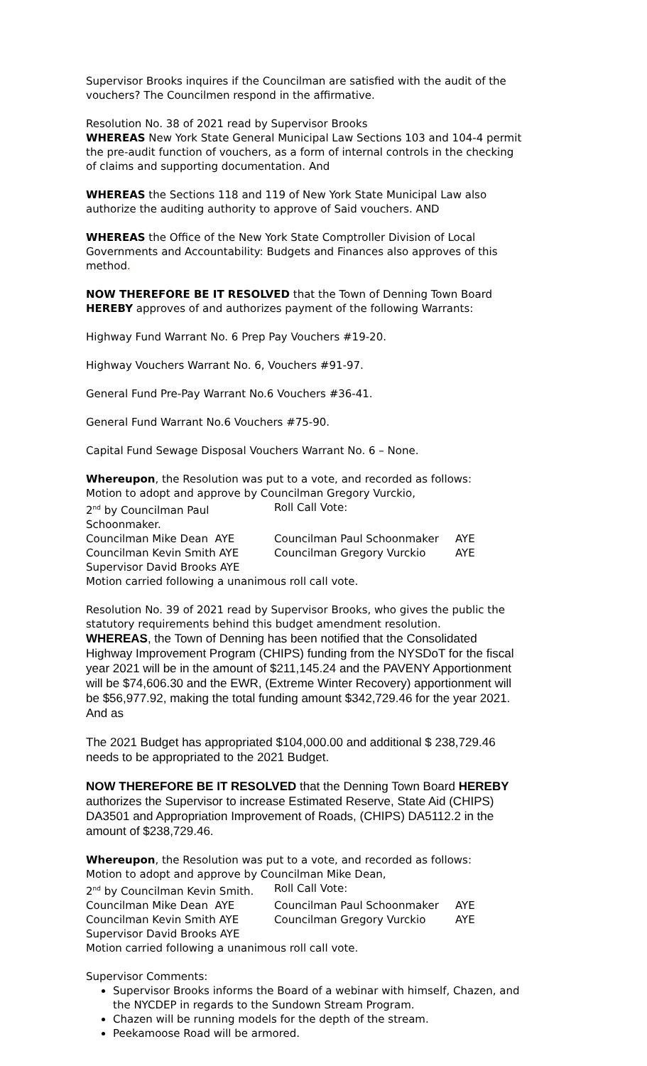Supervisor Brooks inquires if the Councilman are satisfied with the audit of the vouchers? The Councilmen respond in the affirmative.
Resolution No. 38 of 2021 read by Supervisor Brooks
WHEREAS New York State General Municipal Law Sections 103 and 104-4 permit the pre-audit function of vouchers, as a form of internal controls in the checking of claims and supporting documentation. And
WHEREAS the Sections 118 and 119 of New York State Municipal Law also authorize the auditing authority to approve of Said vouchers. AND
WHEREAS the Office of the New York State Comptroller Division of Local Governments and Accountability: Budgets and Finances also approves of this method.
NOW THEREFORE BE IT RESOLVED that the Town of Denning Town Board HEREBY approves of and authorizes payment of the following Warrants:
Highway Fund Warrant No. 6 Prep Pay Vouchers #19-20.
Highway Vouchers Warrant No. 6, Vouchers #91-97.
General Fund Pre-Pay Warrant No.6 Vouchers #36-41.
General Fund Warrant No.6 Vouchers #75-90.
Capital Fund Sewage Disposal Vouchers Warrant No. 6 – None.
Whereupon, the Resolution was put to a vote, and recorded as follows:
Motion to adopt and approve by Councilman Gregory Vurckio,
2<sup>nd</sup> by Councilman Paul Schoonmaker. Roll Call Vote:
Councilman Mike Dean AYE Councilman Paul Schoonmaker AYE
Councilman Kevin Smith AYE Councilman Gregory Vurckio AYE
Supervisor David Brooks AYE
Motion carried following a unanimous roll call vote.
Resolution No. 39 of 2021 read by Supervisor Brooks, who gives the public the statutory requirements behind this budget amendment resolution.
WHEREAS, the Town of Denning has been notified that the Consolidated Highway Improvement Program (CHIPS) funding from the NYSDoT for the fiscal year 2021 will be in the amount of $211,145.24 and the PAVENY Apportionment will be $74,606.30 and the EWR, (Extreme Winter Recovery) apportionment will be $56,977.92, making the total funding amount $342,729.46 for the year 2021. And as
The 2021 Budget has appropriated $104,000.00 and additional $ 238,729.46 needs to be appropriated to the 2021 Budget.
NOW THEREFORE BE IT RESOLVED that the Denning Town Board HEREBY authorizes the Supervisor to increase Estimated Reserve, State Aid (CHIPS) DA3501 and Appropriation Improvement of Roads, (CHIPS) DA5112.2 in the amount of $238,729.46.
Whereupon, the Resolution was put to a vote, and recorded as follows:
Motion to adopt and approve by Councilman Mike Dean,
2<sup>nd</sup> by Councilman Kevin Smith. Roll Call Vote:
Councilman Mike Dean AYE Councilman Paul Schoonmaker AYE
Councilman Kevin Smith AYE Councilman Gregory Vurckio AYE
Supervisor David Brooks AYE
Motion carried following a unanimous roll call vote.
Supervisor Comments:
Supervisor Brooks informs the Board of a webinar with himself, Chazen, and the NYCDEP in regards to the Sundown Stream Program.
Chazen will be running models for the depth of the stream.
Peekamoose Road will be armored.